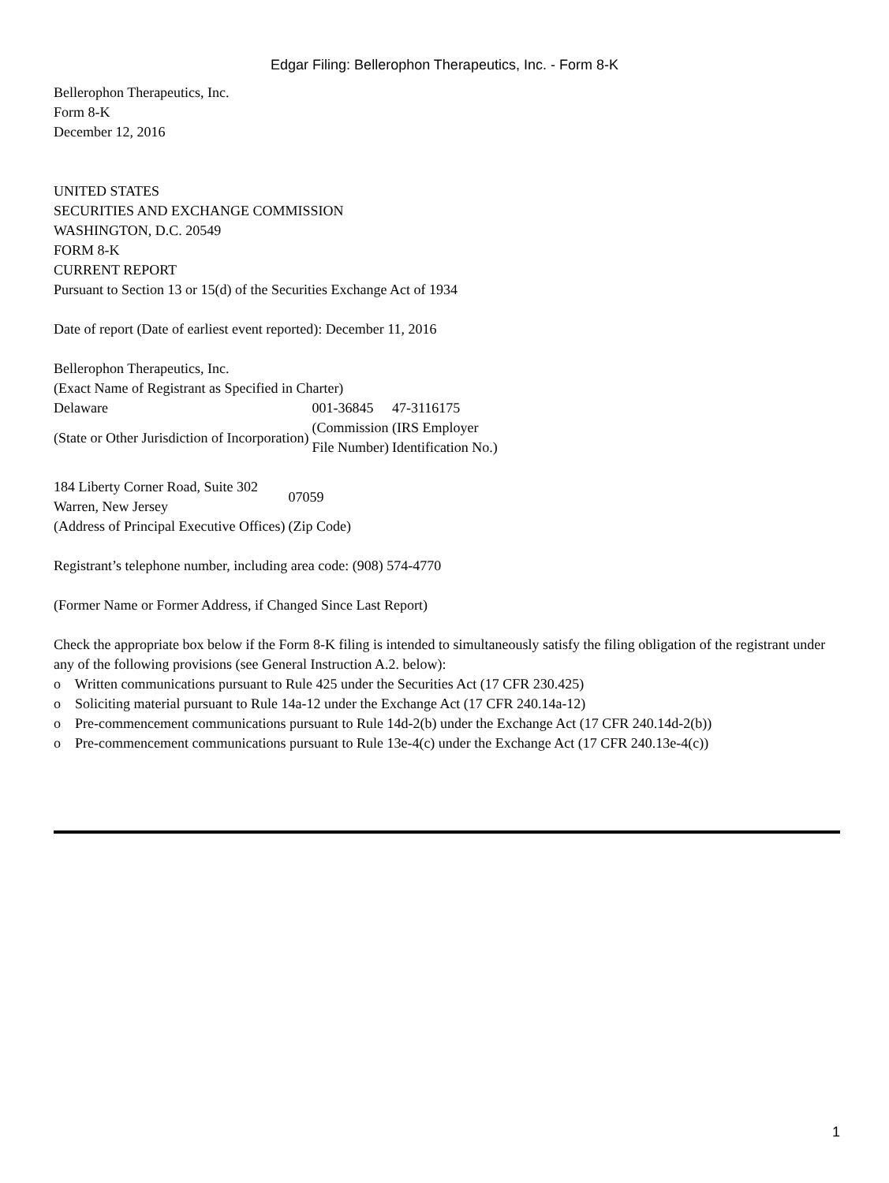Edgar Filing: Bellerophon Therapeutics, Inc. - Form 8-K
Bellerophon Therapeutics, Inc.
Form 8-K
December 12, 2016
UNITED STATES
SECURITIES AND EXCHANGE COMMISSION
WASHINGTON, D.C. 20549
FORM 8-K
CURRENT REPORT
Pursuant to Section 13 or 15(d) of the Securities Exchange Act of 1934
Date of report (Date of earliest event reported): December 11, 2016
Bellerophon Therapeutics, Inc.
(Exact Name of Registrant as Specified in Charter)
| Delaware | 001-36845 | 47-3116175 |
| (State or Other Jurisdiction of Incorporation) | (Commission File Number) | (IRS Employer Identification No.) |
| 184 Liberty Corner Road, Suite 302 Warren, New Jersey | 07059 |
| (Address of Principal Executive Offices) | (Zip Code) |
Registrant’s telephone number, including area code: (908) 574-4770
(Former Name or Former Address, if Changed Since Last Report)
Check the appropriate box below if the Form 8-K filing is intended to simultaneously satisfy the filing obligation of the registrant under any of the following provisions (see General Instruction A.2. below):
o Written communications pursuant to Rule 425 under the Securities Act (17 CFR 230.425)
o Soliciting material pursuant to Rule 14a-12 under the Exchange Act (17 CFR 240.14a-12)
o Pre-commencement communications pursuant to Rule 14d-2(b) under the Exchange Act (17 CFR 240.14d-2(b))
o Pre-commencement communications pursuant to Rule 13e-4(c) under the Exchange Act (17 CFR 240.13e-4(c))
1